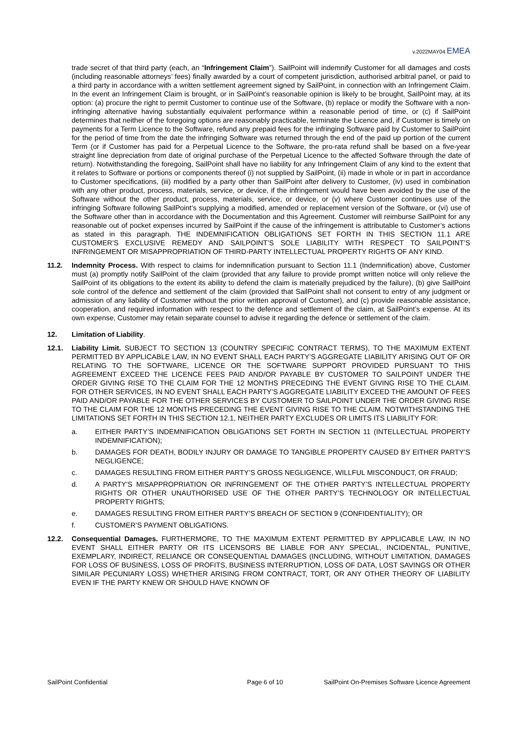v.2022MAY04 EMEA
trade secret of that third party (each, an “Infringement Claim”). SailPoint will indemnify Customer for all damages and costs (including reasonable attorneys’ fees) finally awarded by a court of competent jurisdiction, authorised arbitral panel, or paid to a third party in accordance with a written settlement agreement signed by SailPoint, in connection with an Infringement Claim. In the event an Infringement Claim is brought, or in SailPoint’s reasonable opinion is likely to be brought, SailPoint may, at its option: (a) procure the right to permit Customer to continue use of the Software, (b) replace or modify the Software with a non-infringing alternative having substantially equivalent performance within a reasonable period of time, or (c) if SailPoint determines that neither of the foregoing options are reasonably practicable, terminate the Licence and, if Customer is timely on payments for a Term Licence to the Software, refund any prepaid fees for the infringing Software paid by Customer to SailPoint for the period of time from the date the infringing Software was returned through the end of the paid up portion of the current Term (or if Customer has paid for a Perpetual Licence to the Software, the pro-rata refund shall be based on a five-year straight line depreciation from date of original purchase of the Perpetual Licence to the affected Software through the date of return). Notwithstanding the foregoing, SailPoint shall have no liability for any Infringement Claim of any kind to the extent that it relates to Software or portions or components thereof (i) not supplied by SailPoint, (ii) made in whole or in part in accordance to Customer specifications, (iii) modified by a party other than SailPoint after delivery to Customer, (iv) used in combination with any other product, process, materials, service, or device, if the infringement would have been avoided by the use of the Software without the other product, process, materials, service, or device, or (v) where Customer continues use of the infringing Software following SailPoint’s supplying a modified, amended or replacement version of the Software, or (vi) use of the Software other than in accordance with the Documentation and this Agreement. Customer will reimburse SailPoint for any reasonable out of pocket expenses incurred by SailPoint if the cause of the infringement is attributable to Customer’s actions as stated in this paragraph. THE INDEMNIFICATION OBLIGATIONS SET FORTH IN THIS SECTION 11.1 ARE CUSTOMER’S EXCLUSIVE REMEDY AND SAILPOINT’S SOLE LIABILITY WITH RESPECT TO SAILPOINT’S INFRINGEMENT OR MISAPPROPRIATION OF THIRD-PARTY INTELLECTUAL PROPERTY RIGHTS OF ANY KIND.
11.2. Indemnity Process. With respect to claims for indemnification pursuant to Section 11.1 (Indemnification) above, Customer must (a) promptly notify SailPoint of the claim (provided that any failure to provide prompt written notice will only relieve the SailPoint of its obligations to the extent its ability to defend the claim is materially prejudiced by the failure), (b) give SailPoint sole control of the defence and settlement of the claim (provided that SailPoint shall not consent to entry of any judgment or admission of any liability of Customer without the prior written approval of Customer), and (c) provide reasonable assistance, cooperation, and required information with respect to the defence and settlement of the claim, at SailPoint’s expense. At its own expense, Customer may retain separate counsel to advise it regarding the defence or settlement of the claim.
12. Limitation of Liability.
12.1. Liability Limit. SUBJECT TO SECTION 13 (COUNTRY SPECIFIC CONTRACT TERMS), TO THE MAXIMUM EXTENT PERMITTED BY APPLICABLE LAW, IN NO EVENT SHALL EACH PARTY’S AGGREGATE LIABILITY ARISING OUT OF OR RELATING TO THE SOFTWARE, LICENCE OR THE SOFTWARE SUPPORT PROVIDED PURSUANT TO THIS AGREEMENT EXCEED THE LICENCE FEES PAID AND/OR PAYABLE BY CUSTOMER TO SAILPOINT UNDER THE ORDER GIVING RISE TO THE CLAIM FOR THE 12 MONTHS PRECEDING THE EVENT GIVING RISE TO THE CLAIM. FOR OTHER SERVICES, IN NO EVENT SHALL EACH PARTY’S AGGREGATE LIABILITY EXCEED THE AMOUNT OF FEES PAID AND/OR PAYABLE FOR THE OTHER SERVICES BY CUSTOMER TO SAILPOINT UNDER THE ORDER GIVING RISE TO THE CLAIM FOR THE 12 MONTHS PRECEDING THE EVENT GIVING RISE TO THE CLAIM. NOTWITHSTANDING THE LIMITATIONS SET FORTH IN THIS SECTION 12.1, NEITHER PARTY EXCLUDES OR LIMITS ITS LIABILITY FOR:
a. EITHER PARTY’S INDEMNIFICATION OBLIGATIONS SET FORTH IN SECTION 11 (INTELLECTUAL PROPERTY INDEMNIFICATION);
b. DAMAGES FOR DEATH, BODILY INJURY OR DAMAGE TO TANGIBLE PROPERTY CAUSED BY EITHER PARTY’S NEGLIGENCE;
c. DAMAGES RESULTING FROM EITHER PARTY’S GROSS NEGLIGENCE, WILLFUL MISCONDUCT, OR FRAUD;
d. A PARTY’S MISAPPROPRIATION OR INFRINGEMENT OF THE OTHER PARTY’S INTELLECTUAL PROPERTY RIGHTS OR OTHER UNAUTHORISED USE OF THE OTHER PARTY’S TECHNOLOGY OR INTELLECTUAL PROPERTY RIGHTS;
e. DAMAGES RESULTING FROM EITHER PARTY’S BREACH OF SECTION 9 (CONFIDENTIALITY); OR
f. CUSTOMER’S PAYMENT OBLIGATIONS.
12.2. Consequential Damages. FURTHERMORE, TO THE MAXIMUM EXTENT PERMITTED BY APPLICABLE LAW, IN NO EVENT SHALL EITHER PARTY OR ITS LICENSORS BE LIABLE FOR ANY SPECIAL, INCIDENTAL, PUNITIVE, EXEMPLARY, INDIRECT, RELIANCE OR CONSEQUENTIAL DAMAGES (INCLUDING, WITHOUT LIMITATION, DAMAGES FOR LOSS OF BUSINESS, LOSS OF PROFITS, BUSINESS INTERRUPTION, LOSS OF DATA, LOST SAVINGS OR OTHER SIMILAR PECUNIARY LOSS) WHETHER ARISING FROM CONTRACT, TORT, OR ANY OTHER THEORY OF LIABILITY EVEN IF THE PARTY KNEW OR SHOULD HAVE KNOWN OF
SailPoint Confidential Page 6 of 10 SailPoint On-Premises Software Licence Agreement